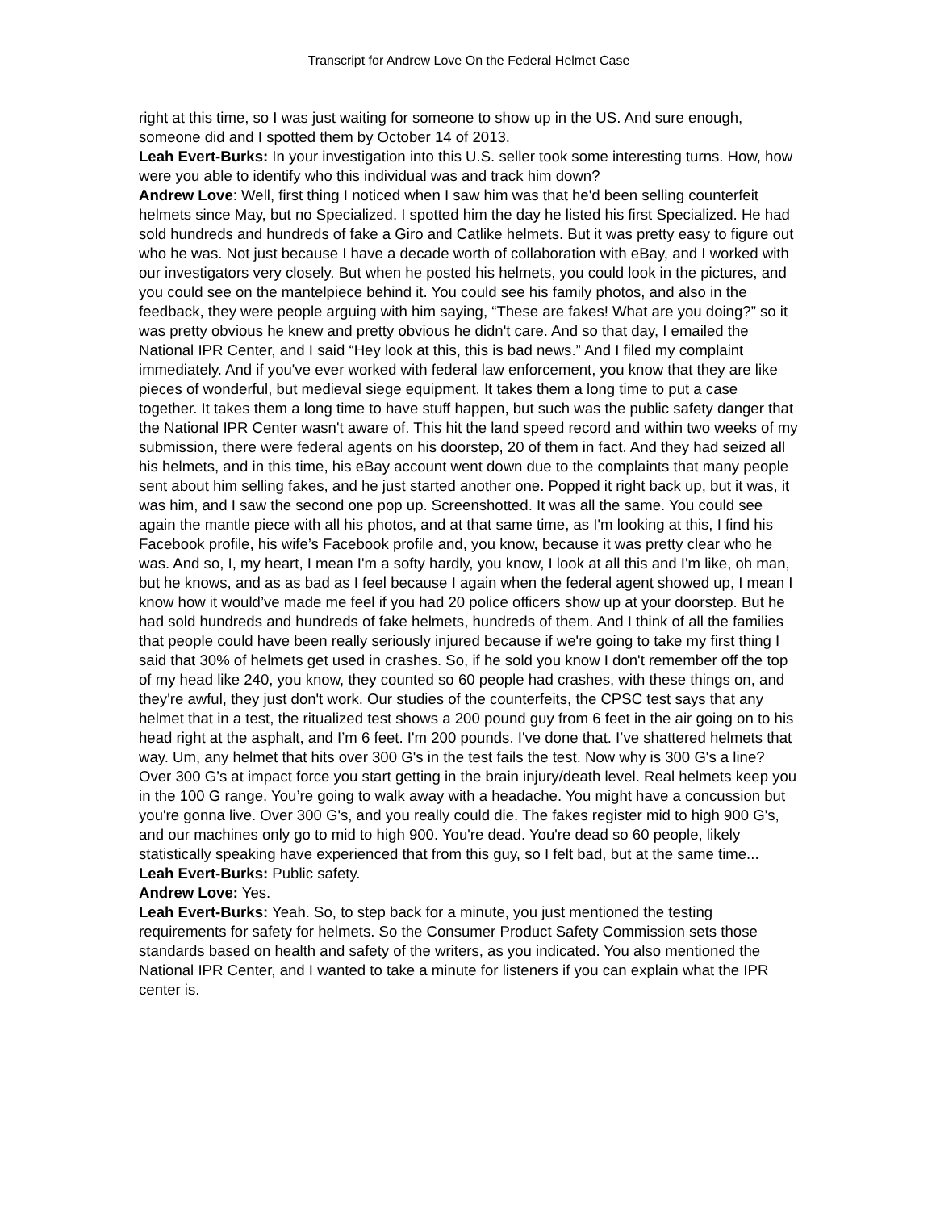Transcript for Andrew Love On the Federal Helmet Case
right at this time, so I was just waiting for someone to show up in the US. And sure enough, someone did and I spotted them by October 14 of 2013.
Leah Evert-Burks: In your investigation into this U.S. seller took some interesting turns. How, how were you able to identify who this individual was and track him down?
Andrew Love: Well, first thing I noticed when I saw him was that he'd been selling counterfeit helmets since May, but no Specialized. I spotted him the day he listed his first Specialized. He had sold hundreds and hundreds of fake a Giro and Catlike helmets. But it was pretty easy to figure out who he was. Not just because I have a decade worth of collaboration with eBay, and I worked with our investigators very closely. But when he posted his helmets, you could look in the pictures, and you could see on the mantelpiece behind it. You could see his family photos, and also in the feedback, they were people arguing with him saying, “These are fakes! What are you doing?” so it was pretty obvious he knew and pretty obvious he didn't care. And so that day, I emailed the National IPR Center, and I said “Hey look at this, this is bad news.” And I filed my complaint immediately. And if you've ever worked with federal law enforcement, you know that they are like pieces of wonderful, but medieval siege equipment. It takes them a long time to put a case together. It takes them a long time to have stuff happen, but such was the public safety danger that the National IPR Center wasn't aware of. This hit the land speed record and within two weeks of my submission, there were federal agents on his doorstep, 20 of them in fact. And they had seized all his helmets, and in this time, his eBay account went down due to the complaints that many people sent about him selling fakes, and he just started another one. Popped it right back up, but it was, it was him, and I saw the second one pop up. Screenshotted. It was all the same. You could see again the mantle piece with all his photos, and at that same time, as I'm looking at this, I find his Facebook profile, his wife’s Facebook profile and, you know, because it was pretty clear who he was. And so, I, my heart, I mean I'm a softy hardly, you know, I look at all this and I'm like, oh man, but he knows, and as as bad as I feel because I again when the federal agent showed up, I mean I know how it would’ve made me feel if you had 20 police officers show up at your doorstep. But he had sold hundreds and hundreds of fake helmets, hundreds of them. And I think of all the families that people could have been really seriously injured because if we're going to take my first thing I said that 30% of helmets get used in crashes. So, if he sold you know I don't remember off the top of my head like 240, you know, they counted so 60 people had crashes, with these things on, and they're awful, they just don't work. Our studies of the counterfeits, the CPSC test says that any helmet that in a test, the ritualized test shows a 200 pound guy from 6 feet in the air going on to his head right at the asphalt, and I’m 6 feet. I'm 200 pounds. I've done that. I’ve shattered helmets that way. Um, any helmet that hits over 300 G's in the test fails the test. Now why is 300 G's a line? Over 300 G’s at impact force you start getting in the brain injury/death level. Real helmets keep you in the 100 G range. You’re going to walk away with a headache. You might have a concussion but you're gonna live. Over 300 G's, and you really could die. The fakes register mid to high 900 G's, and our machines only go to mid to high 900. You're dead. You're dead so 60 people, likely statistically speaking have experienced that from this guy, so I felt bad, but at the same time...
Leah Evert-Burks: Public safety.
Andrew Love: Yes.
Leah Evert-Burks: Yeah. So, to step back for a minute, you just mentioned the testing requirements for safety for helmets. So the Consumer Product Safety Commission sets those standards based on health and safety of the writers, as you indicated. You also mentioned the National IPR Center, and I wanted to take a minute for listeners if you can explain what the IPR center is.